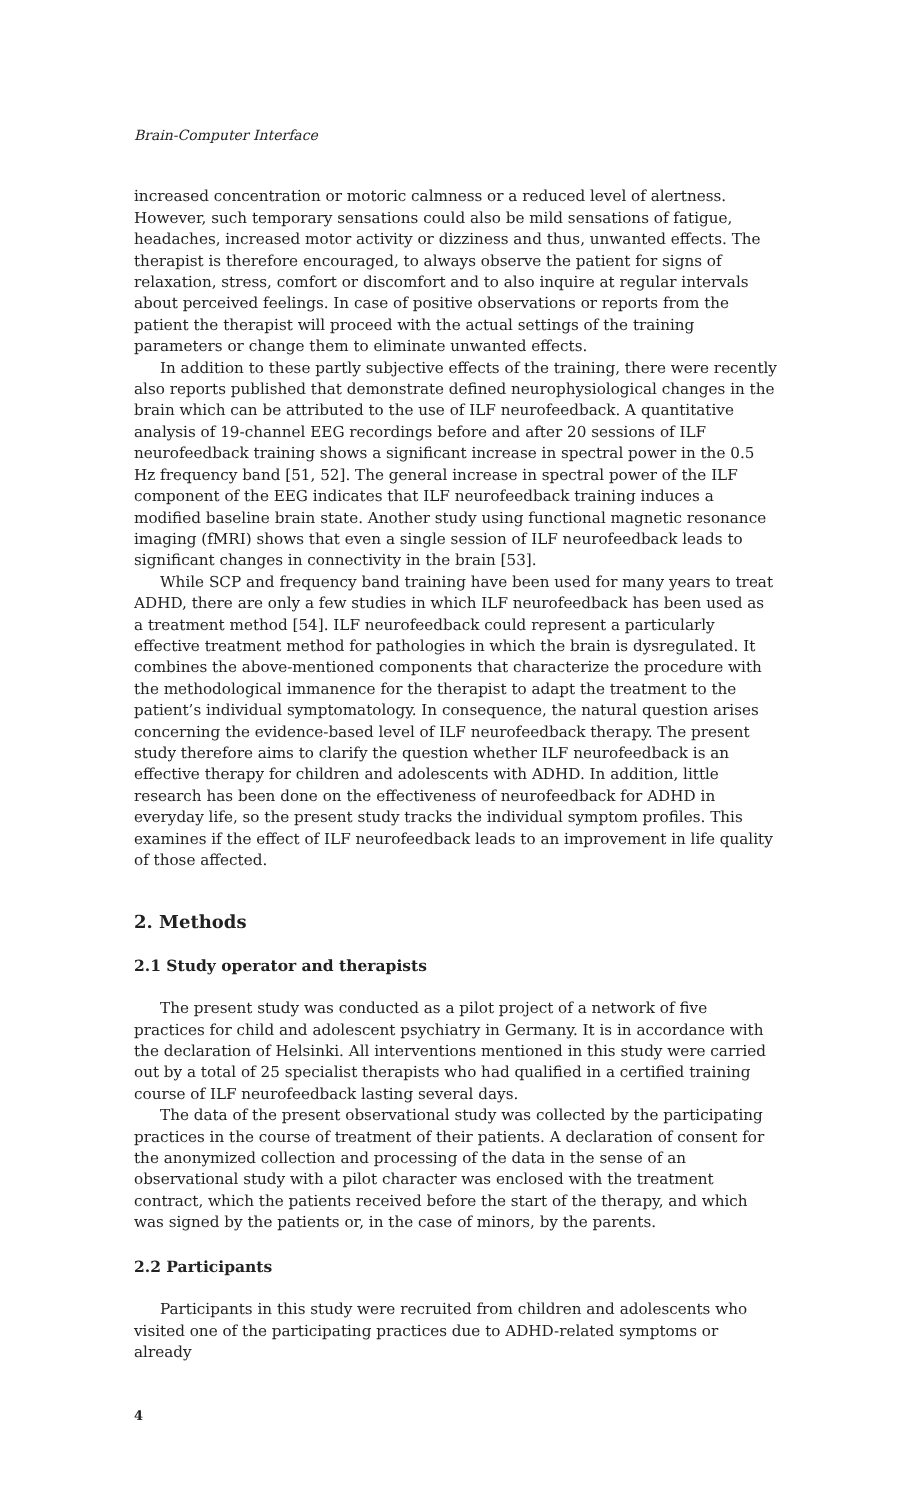Brain-Computer Interface
increased concentration or motoric calmness or a reduced level of alertness. However, such temporary sensations could also be mild sensations of fatigue, headaches, increased motor activity or dizziness and thus, unwanted effects. The therapist is therefore encouraged, to always observe the patient for signs of relaxation, stress, comfort or discomfort and to also inquire at regular intervals about perceived feelings. In case of positive observations or reports from the patient the therapist will proceed with the actual settings of the training parameters or change them to eliminate unwanted effects.
In addition to these partly subjective effects of the training, there were recently also reports published that demonstrate defined neurophysiological changes in the brain which can be attributed to the use of ILF neurofeedback. A quantitative analysis of 19-channel EEG recordings before and after 20 sessions of ILF neurofeedback training shows a significant increase in spectral power in the 0.5 Hz frequency band [51, 52]. The general increase in spectral power of the ILF component of the EEG indicates that ILF neurofeedback training induces a modified baseline brain state. Another study using functional magnetic resonance imaging (fMRI) shows that even a single session of ILF neurofeedback leads to significant changes in connectivity in the brain [53].
While SCP and frequency band training have been used for many years to treat ADHD, there are only a few studies in which ILF neurofeedback has been used as a treatment method [54]. ILF neurofeedback could represent a particularly effective treatment method for pathologies in which the brain is dysregulated. It combines the above-mentioned components that characterize the procedure with the methodological immanence for the therapist to adapt the treatment to the patient’s individual symptomatology. In consequence, the natural question arises concerning the evidence-based level of ILF neurofeedback therapy. The present study therefore aims to clarify the question whether ILF neurofeedback is an effective therapy for children and adolescents with ADHD. In addition, little research has been done on the effectiveness of neurofeedback for ADHD in everyday life, so the present study tracks the individual symptom profiles. This examines if the effect of ILF neurofeedback leads to an improvement in life quality of those affected.
2. Methods
2.1 Study operator and therapists
The present study was conducted as a pilot project of a network of five practices for child and adolescent psychiatry in Germany. It is in accordance with the declaration of Helsinki. All interventions mentioned in this study were carried out by a total of 25 specialist therapists who had qualified in a certified training course of ILF neurofeedback lasting several days.
The data of the present observational study was collected by the participating practices in the course of treatment of their patients. A declaration of consent for the anonymized collection and processing of the data in the sense of an observational study with a pilot character was enclosed with the treatment contract, which the patients received before the start of the therapy, and which was signed by the patients or, in the case of minors, by the parents.
2.2 Participants
Participants in this study were recruited from children and adolescents who visited one of the participating practices due to ADHD-related symptoms or already
4